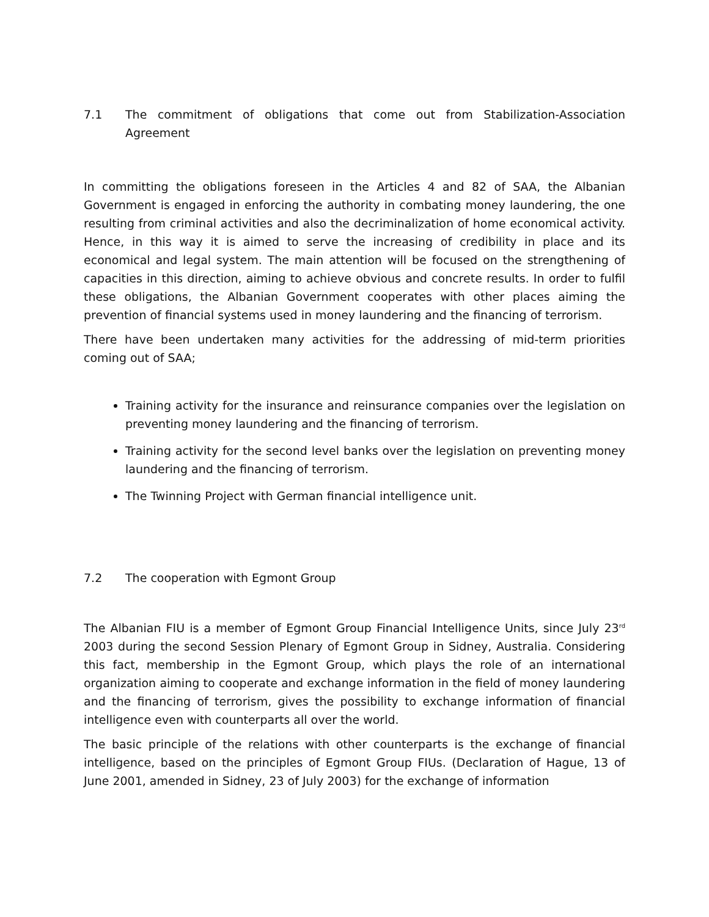7.1 The commitment of obligations that come out from Stabilization-Association Agreement
In committing the obligations foreseen in the Articles 4 and 82 of SAA, the Albanian Government is engaged in enforcing the authority in combating money laundering, the one resulting from criminal activities and also the decriminalization of home economical activity. Hence, in this way it is aimed to serve the increasing of credibility in place and its economical and legal system. The main attention will be focused on the strengthening of capacities in this direction, aiming to achieve obvious and concrete results. In order to fulfil these obligations, the Albanian Government cooperates with other places aiming the prevention of financial systems used in money laundering and the financing of terrorism.
There have been undertaken many activities for the addressing of mid-term priorities coming out of SAA;
Training activity for the insurance and reinsurance companies over the legislation on preventing money laundering and the financing of terrorism.
Training activity for the second level banks over the legislation on preventing money laundering and the financing of terrorism.
The Twinning Project with German financial intelligence unit.
7.2 The cooperation with Egmont Group
The Albanian FIU is a member of Egmont Group Financial Intelligence Units, since July 23<sup>rd</sup> 2003 during the second Session Plenary of Egmont Group in Sidney, Australia. Considering this fact, membership in the Egmont Group, which plays the role of an international organization aiming to cooperate and exchange information in the field of money laundering and the financing of terrorism, gives the possibility to exchange information of financial intelligence even with counterparts all over the world.
The basic principle of the relations with other counterparts is the exchange of financial intelligence, based on the principles of Egmont Group FIUs. (Declaration of Hague, 13 of June 2001, amended in Sidney, 23 of July 2003) for the exchange of information